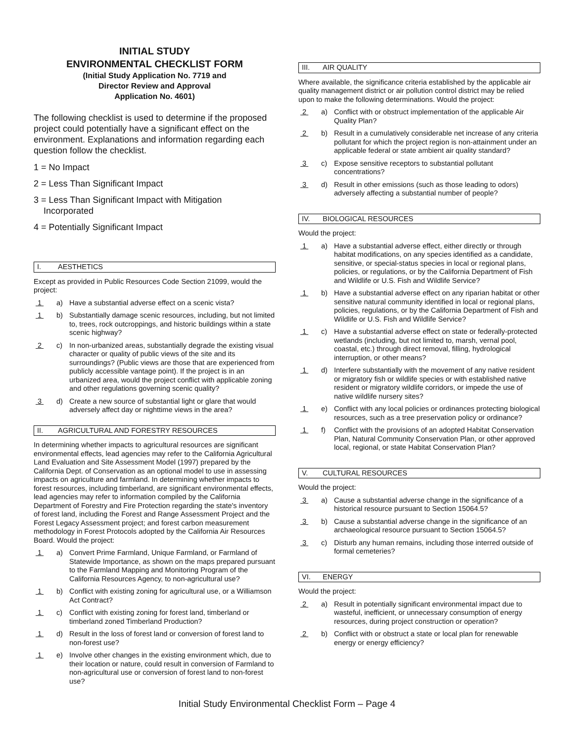INITIAL STUDY
ENVIRONMENTAL CHECKLIST FORM
(Initial Study Application No. 7719 and
Director Review and Approval
Application No. 4601)
The following checklist is used to determine if the proposed project could potentially have a significant effect on the environment. Explanations and information regarding each question follow the checklist.
1 = No Impact
2 = Less Than Significant Impact
3 = Less Than Significant Impact with Mitigation
Incorporated
4 = Potentially Significant Impact
I. AESTHETICS
Except as provided in Public Resources Code Section 21099, would the project:
1 a) Have a substantial adverse effect on a scenic vista?
1 b) Substantially damage scenic resources, including, but not limited to, trees, rock outcroppings, and historic buildings within a state scenic highway?
2 c) In non-urbanized areas, substantially degrade the existing visual character or quality of public views of the site and its surroundings? (Public views are those that are experienced from publicly accessible vantage point). If the project is in an urbanized area, would the project conflict with applicable zoning and other regulations governing scenic quality?
3 d) Create a new source of substantial light or glare that would adversely affect day or nighttime views in the area?
II. AGRICULTURAL AND FORESTRY RESOURCES
In determining whether impacts to agricultural resources are significant environmental effects, lead agencies may refer to the California Agricultural Land Evaluation and Site Assessment Model (1997) prepared by the California Dept. of Conservation as an optional model to use in assessing impacts on agriculture and farmland. In determining whether impacts to forest resources, including timberland, are significant environmental effects, lead agencies may refer to information compiled by the California Department of Forestry and Fire Protection regarding the state's inventory of forest land, including the Forest and Range Assessment Project and the Forest Legacy Assessment project; and forest carbon measurement methodology in Forest Protocols adopted by the California Air Resources Board. Would the project:
1 a) Convert Prime Farmland, Unique Farmland, or Farmland of Statewide Importance, as shown on the maps prepared pursuant to the Farmland Mapping and Monitoring Program of the California Resources Agency, to non-agricultural use?
1 b) Conflict with existing zoning for agricultural use, or a Williamson Act Contract?
1 c) Conflict with existing zoning for forest land, timberland or timberland zoned Timberland Production?
1 d) Result in the loss of forest land or conversion of forest land to non-forest use?
1 e) Involve other changes in the existing environment which, due to their location or nature, could result in conversion of Farmland to non-agricultural use or conversion of forest land to non-forest use?
III. AIR QUALITY
Where available, the significance criteria established by the applicable air quality management district or air pollution control district may be relied upon to make the following determinations. Would the project:
2 a) Conflict with or obstruct implementation of the applicable Air Quality Plan?
2 b) Result in a cumulatively considerable net increase of any criteria pollutant for which the project region is non-attainment under an applicable federal or state ambient air quality standard?
3 c) Expose sensitive receptors to substantial pollutant concentrations?
3 d) Result in other emissions (such as those leading to odors) adversely affecting a substantial number of people?
IV. BIOLOGICAL RESOURCES
Would the project:
1 a) Have a substantial adverse effect, either directly or through habitat modifications, on any species identified as a candidate, sensitive, or special-status species in local or regional plans, policies, or regulations, or by the California Department of Fish and Wildlife or U.S. Fish and Wildlife Service?
1 b) Have a substantial adverse effect on any riparian habitat or other sensitive natural community identified in local or regional plans, policies, regulations, or by the California Department of Fish and Wildlife or U.S. Fish and Wildlife Service?
1 c) Have a substantial adverse effect on state or federally-protected wetlands (including, but not limited to, marsh, vernal pool, coastal, etc.) through direct removal, filling, hydrological interruption, or other means?
1 d) Interfere substantially with the movement of any native resident or migratory fish or wildlife species or with established native resident or migratory wildlife corridors, or impede the use of native wildlife nursery sites?
1 e) Conflict with any local policies or ordinances protecting biological resources, such as a tree preservation policy or ordinance?
1 f) Conflict with the provisions of an adopted Habitat Conservation Plan, Natural Community Conservation Plan, or other approved local, regional, or state Habitat Conservation Plan?
V. CULTURAL RESOURCES
Would the project:
3 a) Cause a substantial adverse change in the significance of a historical resource pursuant to Section 15064.5?
3 b) Cause a substantial adverse change in the significance of an archaeological resource pursuant to Section 15064.5?
3 c) Disturb any human remains, including those interred outside of formal cemeteries?
VI. ENERGY
Would the project:
2 a) Result in potentially significant environmental impact due to wasteful, inefficient, or unnecessary consumption of energy resources, during project construction or operation?
2 b) Conflict with or obstruct a state or local plan for renewable energy or energy efficiency?
Initial Study Environmental Checklist Form – Page 4